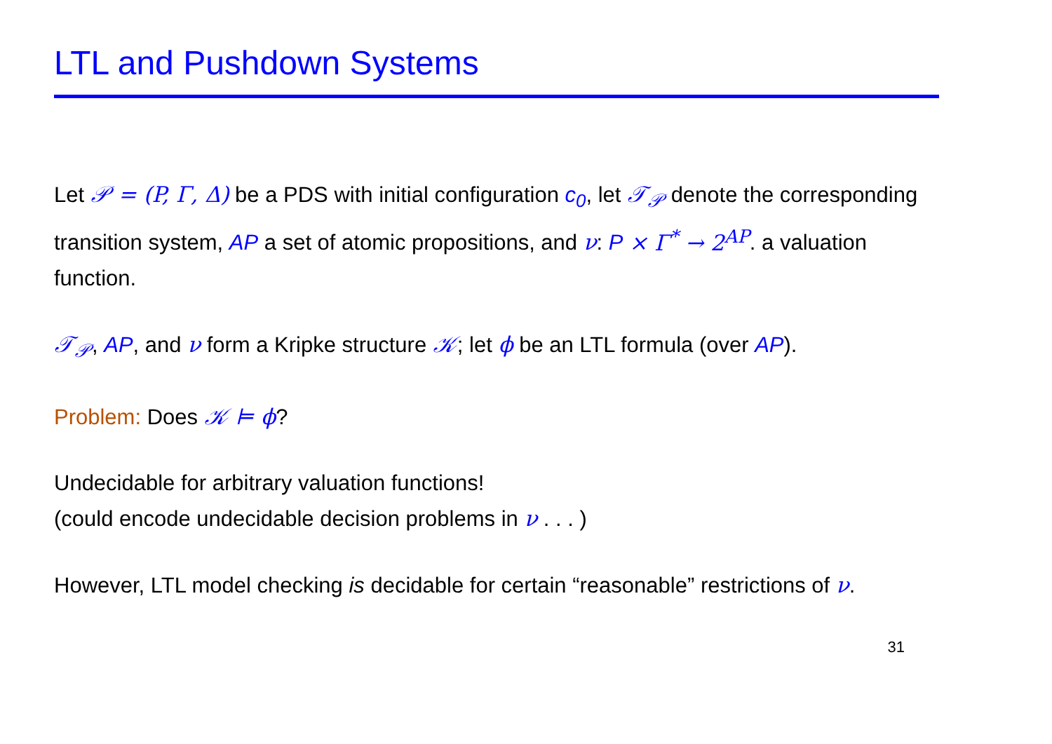LTL and Pushdown Systems
Let 𝒫 = (P, Γ, Δ) be a PDS with initial configuration c<sub>0</sub>, let 𝒯<sub>𝒫</sub> denote the corresponding transition system, AP a set of atomic propositions, and ν: P × Γ<sup>*</sup> → 2<sup>AP</sup>. a valuation function.
𝒯<sub>𝒫</sub>, AP, and ν form a Kripke structure 𝒦; let ϕ be an LTL formula (over AP).
Problem: Does 𝒦 ⊨ ϕ?
Undecidable for arbitrary valuation functions!
(could encode undecidable decision problems in ν . . . )
However, LTL model checking is decidable for certain “reasonable” restrictions of ν.
31